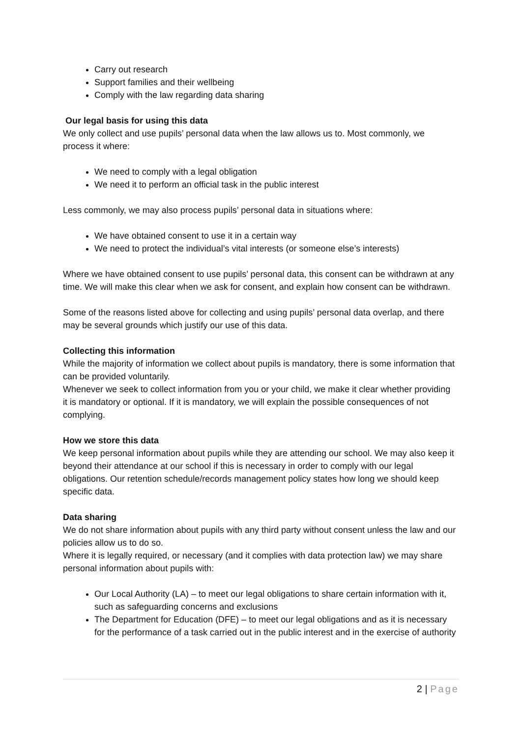Carry out research
Support families and their wellbeing
Comply with the law regarding data sharing
Our legal basis for using this data
We only collect and use pupils’ personal data when the law allows us to. Most commonly, we process it where:
We need to comply with a legal obligation
We need it to perform an official task in the public interest
Less commonly, we may also process pupils’ personal data in situations where:
We have obtained consent to use it in a certain way
We need to protect the individual’s vital interests (or someone else’s interests)
Where we have obtained consent to use pupils’ personal data, this consent can be withdrawn at any time. We will make this clear when we ask for consent, and explain how consent can be withdrawn.
Some of the reasons listed above for collecting and using pupils’ personal data overlap, and there may be several grounds which justify our use of this data.
Collecting this information
While the majority of information we collect about pupils is mandatory, there is some information that can be provided voluntarily.
Whenever we seek to collect information from you or your child, we make it clear whether providing it is mandatory or optional. If it is mandatory, we will explain the possible consequences of not complying.
How we store this data
We keep personal information about pupils while they are attending our school. We may also keep it beyond their attendance at our school if this is necessary in order to comply with our legal obligations. Our retention schedule/records management policy states how long we should keep specific data.
Data sharing
We do not share information about pupils with any third party without consent unless the law and our policies allow us to do so.
Where it is legally required, or necessary (and it complies with data protection law) we may share personal information about pupils with:
Our Local Authority (LA) – to meet our legal obligations to share certain information with it, such as safeguarding concerns and exclusions
The Department for Education (DFE) – to meet our legal obligations and as it is necessary for the performance of a task carried out in the public interest and in the exercise of authority
2 | Page